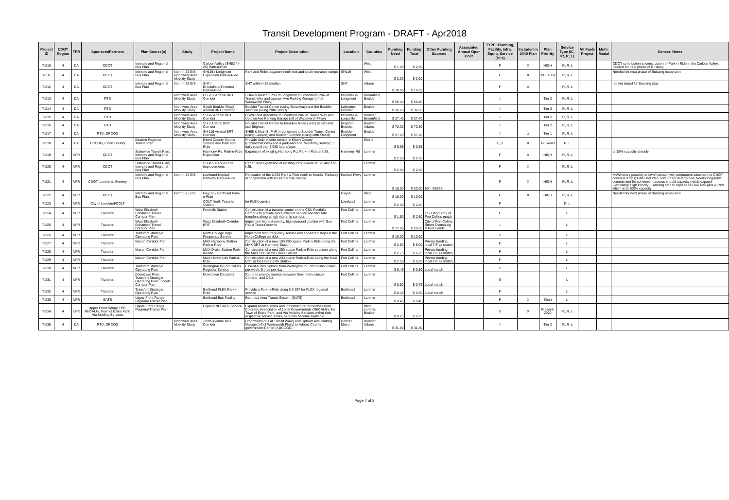Transit Development Program - DRAFT - Apr2018
| Project ID | CDOT Region | TPR | Sponsors/Partners | Plan Source(s) | Study | Project Name | Project Description | Location | Counties | Funding Need | Funding Total | Other Funding Sources | Associated Annual Oper Cost | TYPE: Planning, Facility, Infra, Equip, Service (Bus) | Included in 2040 Plan | Plan Priority | Service Type (IC, IR, R, L) | Alt Fuels Project | Multi-Modal | General Notes |
| --- | --- | --- | --- | --- | --- | --- | --- | --- | --- | --- | --- | --- | --- | --- | --- | --- | --- | --- | --- | --- |
| T-210 | 4 | DA | CDOT | Intercity and Regional Bus Plan | | Carbon Valley (SH52 / I-25) Park-n-Ride | | | Weld | $ 1.00 | $ 2.00 | | | F | X | HIGH | IR, R, L | | | CDOT contribution to construction of Park-n-Ride in the Carbon Valley; needed for next phase of Bustang |
| T-211 | 4 | DA | CDOT | Intercity and Regional Bus Plan | North I-25 EIS; Northwest Area Mobility Study | SH119 / Longmont Expansion Park-n-Ride | Park and Rides adjacent north exit and south entrance ramps | SH119 | Weld | $ 2.00 | $ 2.00 | | | F | X | #1 (RTD) | IR, R, L | | | Needed for next phase of Bustang expansion |
| T-212 | 4 | DA | CDOT | Intercity and Regional Bus Plan | North I-25 EIS | SH7 / Broomfield/Thornton Park-n-Ride | SH7 within I-25 median | SH7 | Adams | $ 10.00 | $ 10.00 | | | F | X | | IR, R, L | | | not yet slated for Bustang stop |
| T-213 | 4 | DA | RTD | | Northwest Area Mobility Study | US 287 Arterial BRT Corridor | SH66 & Main St PnR in Longmont to Broomfield PnR at Transit Way and Uptown Ave Parking Garage (off of Wadsworth Pkwy) | Broomfield-Longmont | Broomfield, Boulder | $ 56.40 | $ 56.40 | | | I | | Tier 2 | IR, R, L | | | |
| T-214 | 4 | DA | RTD | | Northwest Area Mobility Study | South Boulder Road Arterial BRT Corridor | Boulder Transit Center (using Broadway) and the Boulder Junction (using 28th Street) | Lafayette-Boulder | Boulder | $ 36.60 | $ 36.60 | | | I | | Tier 2 | IR, R, L | | | |
| T-215 | 4 | DA | RTD | | Northwest Area Mobility Study | SH 42 Arterial BRT Corridor | US287 and Arapahoe to Brooffield PnR at Transit Way and Uptown Ave Parking Garage (off of Wadsworth Pkwy) | Broomfield-Louisville | Boulder, Broomfield | $ 27.40 | $ 27.40 | | | I | | Tier 2 | IR, R, L | | | |
| T-216 | 4 | DA | RTD | | Northwest Area Mobility Study | SH 7 Arterial BRT Corridor | Boulder Transit Center to Baseline Road (SH7) at I-25 and into Brighton | Brighton-Boulder | Boulder, Adams | $ 72.30 | $ 72.30 | | | I | | Tier 2 | IR, R, L | | | |
| T-217 | 4 | DA | RTD, DRCOG | | Northwest Area Mobility Study | SH 119 Arterial BRT Corridor | SH66 & Main St PnR in Longmont to Boulder Transit Center (using Canyon) and Boulder Junction (using 28th Street) | Boulder-Longmont | Boulder | $ 57.20 | $ 57.20 | | | I | x | Tier 1 | IR, R, L | | | |
| T-218 | 4 | EA | ECCOG, Elbert County | Eastern Regional Transit Plan | | Elbert County Shuttle Service and Park and Ride | Provide daily shuttle service in Elbert County (Elizabeth/Kiowa) and a park-and-ride. Weekday service; 1 daily round trip. 2,080 hours/year. | | Elbert | $ 0.65 | $ 0.65 | | | F, S | X | 1-6 Years | R, L | | | |
| T-219 | 4 | NFR | CDOT | Statewide Transit Plan; Intercity and Regional Bus Plan | | Harmony Rd. Park-n-Ride Expansion | Expansion of existing Harmony Rd. Park-n-Ride at I-25. | Harmony Rd | Larimer | $ 2.50 | $ 2.50 | | | F | X | HIGH | IR, R, L | | | at 95% capacity already |
| T-220 | 4 | NFR | CDOT | Statewide Transit Plan; Intercity and Regional Bus Plan | | SH 402 Park-n-Ride Improvements | Rehab and expansion of existing Park-n-Ride at SH 402 and I-25. | | Larimer | $ 2.00 | $ 2.00 | | | F | X | | IR, R, L | | | |
| T-221 | 4 | NFR | CDOT, Loveland, Greeley | Intercity and Regional Bus Plan | North I-25 EIS | Loveland-Kendall Parkway Park-n-Ride | Relocation of the US34 Park & Ride north to Kendall Parkway in conjunction with Bus-Only Slip Ramps | Kendall Pkwy | Larimer | $ 15.00 | $ 20.00 | $5m SB228 | | F | X | HIGH | IR, R, L | | | McWhinney possibly to own/maintain with permanent easement to CDOT covered ramps; Fiber included, VMS to be determined; Needs long-term commitment for convenient access should capacity needs expand (vertically); High Priority - Bustang stop to replace US34& I-25 park & Ride which is at 100% capacity |
| T-222 | 4 | NFR | CDOT | Intercity and Regional Bus Plan | North I-25 EIS | Hwy 56 / Berthoud Park-n-Ride | | Hwy56 | Weld | $ 10.00 | $ 10.00 | | | F | X | HIGH | IR, R, L | | | Needed for next phase of Bustang expansion |
| T-223 | 4 | NFR | City of Loveland/COLT | | | COLT North Transfer Station | for FLEX service | Loveland | Larimer | $ 2.00 | $ 2.86 | | | F | | | R, L | | | |
| T-224 | 4 | NFR | Transfort | West Elizabeth Enhanced Travel Corridor Plan | | Foothills Station | Construction of a transfer center on the CSU Foothills Campus to provide more efficient service and facilitate transfers along a high ridership corridor. | Fort Collins | Larimer | $ 1.50 | $ 2.50 | CSU land; City of Fort Collins match | | F | | | L | | | |
| T-225 | 4 | NFR | Transfort | West Elizabeth Enhanced Travel Corridor Plan | | West Elizabeth Corridor BRT | Implement highest-priority, high demand corridor with Bus Rapid Transit service | Fort Collins | Larimer | $ 17.00 | $ 20.00 | City of Fort Collins Street Oversizing & Ped Funds | | I | | | L | | | |
| T-226 | 4 | NFR | Transfort | Transfort Strategic Operating Plan | | North College High Frequency Service | Implement high frequency service and enhanced stops in the North College corridor. | Fort Collins | Larimer | $ 10.00 | $ 10.00 | | | S | | | L | | | |
| T-227 | 4 | NFR | Transfort | Mason Corridor Plan | | MAX Harmony Station Park-n-Ride | Construction of a new 100-200 space Park-n-Ride along the MAX BRT at Harmony Station. | Fort Collins | Larimer | $ 2.50 | $ 5.00 | Private funding, local TIF as match | | F | | | L | | | |
| T-228 | 4 | NFR | Transfort | Mason Corridor Plan | | MAX Drake Station Park-n-Ride | Construction of a new 250 space Park-n-Ride structure along the MAX BRT at the Drake Station. | Fort Collins | Larimer | $ 2.75 | $ 6.25 | Private funding, local TIF as match | | F | | | L | | | |
| T-229 | 4 | NFR | Transfort | Mason Corridor Plan | | MAX Horsetooth Park-n-Ride | Construction of a new 200 space Park-n-Ride along the MAX BRT at the Horsetooth Station. | Fort Collins | Larimer | $ 2.50 | $ 5.00 | Private funding, local TIF as match | | F | | | L | | | |
| T-230 | 4 | NFR | Transfort | Transfort Strategic Operating Plan | | Wellington to Fort Collins Regional Service | Essential Bus Service from Wellington to Fort Collins 2 days per week, 5 trips per day | Fort Collins | Larimer | $ 0.45 | $ 0.50 | Local match | | S | | | L | | | |
| T-231 | 4 | NFR | Transfort | Downtown Plan; Transfort Strategic Operating Plan; Lincoln Corridor Plan | | Downtown Circulator | Route to provide service between Downtown, Lincoln Corridor, and CSU. | Fort Collins | Larimer | $ 0.50 | $ 0.75 | Local match | | S | | | L | | | |
| T-232 | 4 | NFR | Transfort | Transfort Strategic Operating Plan | | Berthoud FLEX Park-n-Ride | Provide a Park-n-Ride along US 287 for FLEX regional service | Berthoud | Larimer | $ 0.45 | $ 0.50 | Local match | | F | | | L | | | |
| T-233 | 4 | NFR | BATS | Upper Front Range Regional Transit Plan | | Berthoud Bus Facility | Berthoud Area Transit System (BATS) | Berthoud | Larimer | $ 0.40 | $ 0.40 | | | F | X | Short | L | | | |
| T-234 | 4 | UFR | Upper Front Range TPR, NECALG, Town of Estes Park, Via Mobility Services | Upper Front Range Regional Transit Plan | | Expand NECALG Service | Expand service levels and infrastructure for Northeastern Colorado Association of Local Governments (NECALG), the Town of Estes Park, and Via Mobility Services within their respective service areas, as funds become available. | | Weld, Larimer, Boulder | $ 0.25 | $ 0.25 | | | S | X | Present-2030 | IC, R, L | | | |
| T-235 | 4 | DA | RTD, DRCOG | | Northwest Area Mobility Study | 120th Avenue BRT Corridor | Broomfield PnR at Transit Wawy and Uptown Ave Parking Garage (off of Wadsworth Pkwy) to Adams County government Center (ADCOGC) | Denver Metro | Boulder, Adams | $ 31.80 | $ 31.80 | | | I | | Tier 2 | IR, R, L | | | |
Page 7 of 8